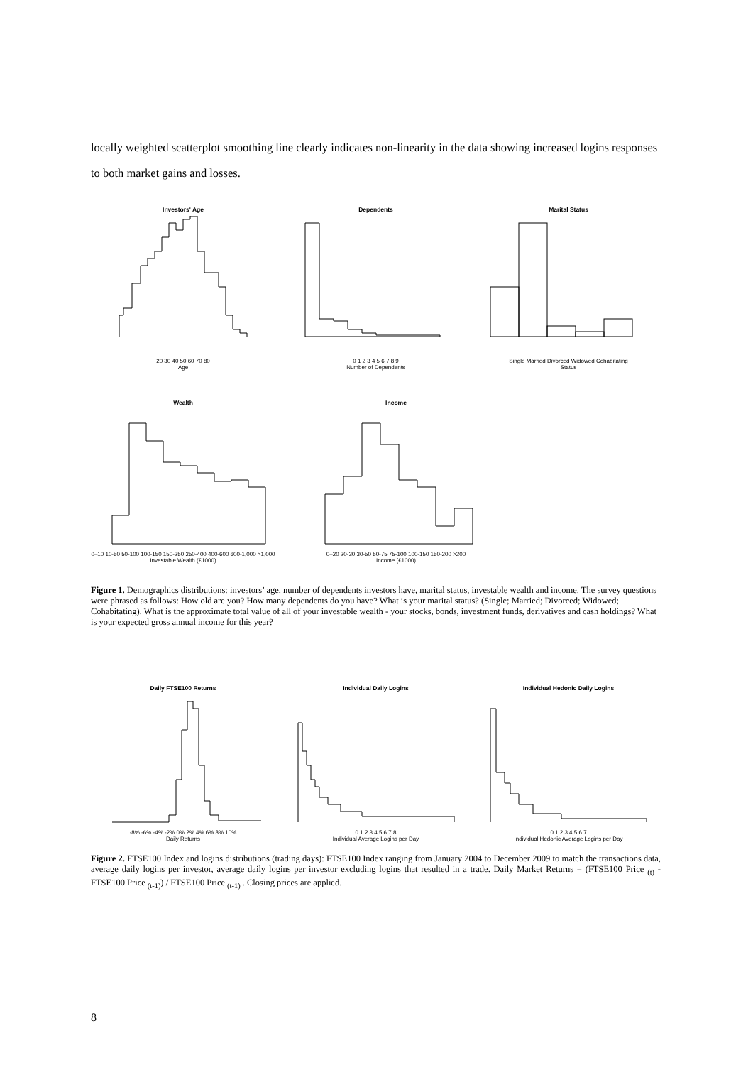locally weighted scatterplot smoothing line clearly indicates non-linearity in the data showing increased logins responses to both market gains and losses.
Investors' Age
20 30 40 50 60 70 80
Age
Dependents
0 1 2 3 4 5 6 7 8 9
Number of Dependents
Marital Status
Single Married Divorced Widowed Cohabitating
Status
Wealth
0–10 10-50 50-100 100-150 150-250 250-400 400-600 600-1,000 >1,000
Investable Wealth (£1000)
Income
0–20 20-30 30-50 50-75 75-100 100-150 150-200 >200
Income (£1000)
Figure 1. Demographics distributions: investors’ age, number of dependents investors have, marital status, investable wealth and income. The survey questions were phrased as follows: How old are you? How many dependents do you have? What is your marital status? (Single; Married; Divorced; Widowed; Cohabitating). What is the approximate total value of all of your investable wealth - your stocks, bonds, investment funds, derivatives and cash holdings? What is your expected gross annual income for this year?
Daily FTSE100 Returns
-8% -6% -4% -2% 0% 2% 4% 6% 8% 10%
Daily Returns
Individual Daily Logins
0 1 2 3 4 5 6 7 8
Individual Average Logins per Day
Individual Hedonic Daily Logins
0 1 2 3 4 5 6 7
Individual Hedonic Average Logins per Day
Figure 2. FTSE100 Index and logins distributions (trading days): FTSE100 Index ranging from January 2004 to December 2009 to match the transactions data, average daily logins per investor, average daily logins per investor excluding logins that resulted in a trade. Daily Market Returns = (FTSE100 Price <sub>(t)</sub> - FTSE100 Price <sub>(t-1)</sub>) / FTSE100 Price <sub>(t-1)</sub> . Closing prices are applied.
8